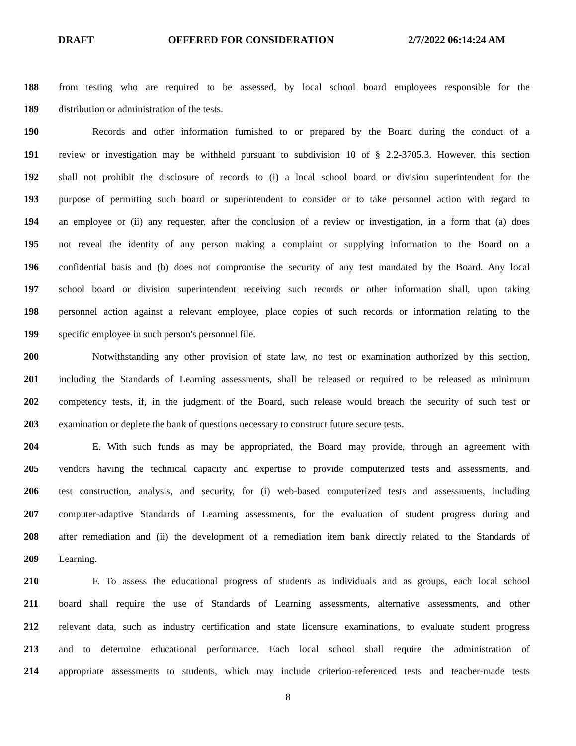DRAFT OFFERED FOR CONSIDERATION 2/7/2022 06:14:24 AM
188 from testing who are required to be assessed, by local school board employees responsible for the
189 distribution or administration of the tests.
190 Records and other information furnished to or prepared by the Board during the conduct of a
191 review or investigation may be withheld pursuant to subdivision 10 of § 2.2-3705.3. However, this section
192 shall not prohibit the disclosure of records to (i) a local school board or division superintendent for the
193 purpose of permitting such board or superintendent to consider or to take personnel action with regard to
194 an employee or (ii) any requester, after the conclusion of a review or investigation, in a form that (a) does
195 not reveal the identity of any person making a complaint or supplying information to the Board on a
196 confidential basis and (b) does not compromise the security of any test mandated by the Board. Any local
197 school board or division superintendent receiving such records or other information shall, upon taking
198 personnel action against a relevant employee, place copies of such records or information relating to the
199 specific employee in such person's personnel file.
200 Notwithstanding any other provision of state law, no test or examination authorized by this section,
201 including the Standards of Learning assessments, shall be released or required to be released as minimum
202 competency tests, if, in the judgment of the Board, such release would breach the security of such test or
203 examination or deplete the bank of questions necessary to construct future secure tests.
204 E. With such funds as may be appropriated, the Board may provide, through an agreement with
205 vendors having the technical capacity and expertise to provide computerized tests and assessments, and
206 test construction, analysis, and security, for (i) web-based computerized tests and assessments, including
207 computer-adaptive Standards of Learning assessments, for the evaluation of student progress during and
208 after remediation and (ii) the development of a remediation item bank directly related to the Standards of
209 Learning.
210 F. To assess the educational progress of students as individuals and as groups, each local school
211 board shall require the use of Standards of Learning assessments, alternative assessments, and other
212 relevant data, such as industry certification and state licensure examinations, to evaluate student progress
213 and to determine educational performance. Each local school shall require the administration of
214 appropriate assessments to students, which may include criterion-referenced tests and teacher-made tests
8